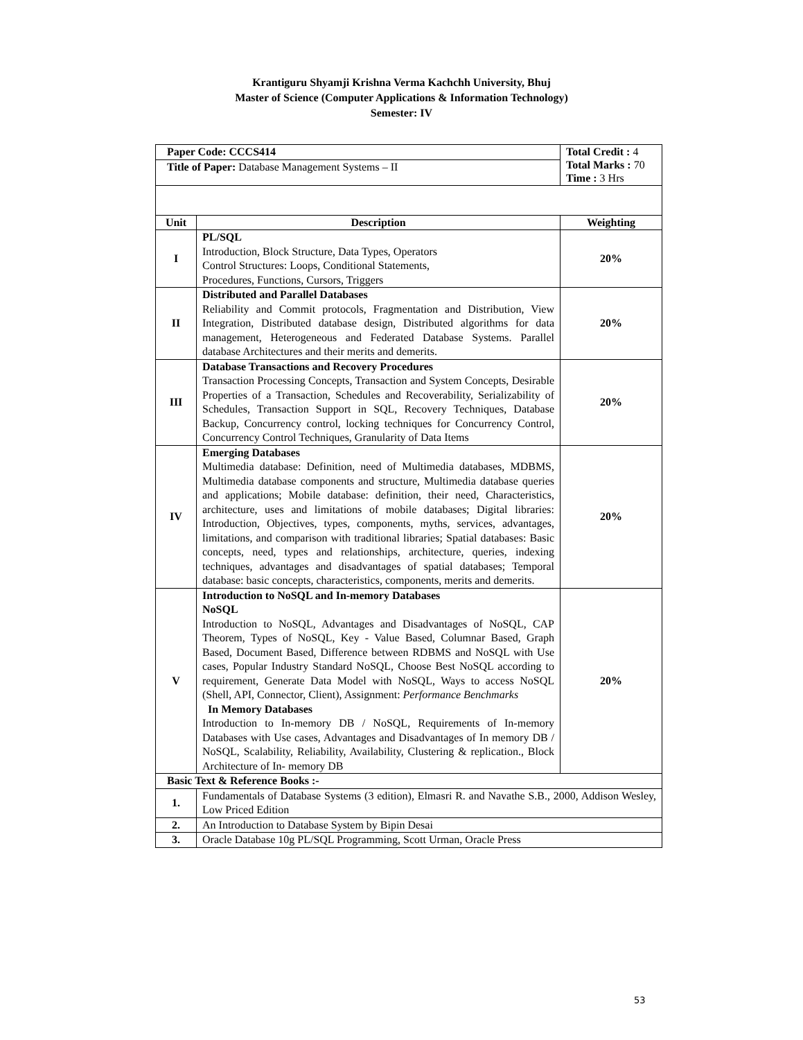Krantiguru Shyamji Krishna Verma Kachchh University, Bhuj
Master of Science (Computer Applications & Information Technology)
Semester: IV
| Paper Code: CCCS414 | | Total Credit : 4 Total Marks : 70 Time : 3 Hrs |
| Title of Paper: Database Management Systems – II | | |
| Unit | Description | Weighting |
| I | PL/SQL Introduction, Block Structure, Data Types, Operators Control Structures: Loops, Conditional Statements, Procedures, Functions, Cursors, Triggers | 20% |
| II | Distributed and Parallel Databases Reliability and Commit protocols, Fragmentation and Distribution, View Integration, Distributed database design, Distributed algorithms for data management, Heterogeneous and Federated Database Systems. Parallel database Architectures and their merits and demerits. | 20% |
| III | Database Transactions and Recovery Procedures Transaction Processing Concepts, Transaction and System Concepts, Desirable Properties of a Transaction, Schedules and Recoverability, Serializability of Schedules, Transaction Support in SQL, Recovery Techniques, Database Backup, Concurrency control, locking techniques for Concurrency Control, Concurrency Control Techniques, Granularity of Data Items | 20% |
| IV | Emerging Databases Multimedia database: Definition, need of Multimedia databases, MDBMS, Multimedia database components and structure, Multimedia database queries and applications; Mobile database: definition, their need, Characteristics, architecture, uses and limitations of mobile databases; Digital libraries: Introduction, Objectives, types, components, myths, services, advantages, limitations, and comparison with traditional libraries; Spatial databases: Basic concepts, need, types and relationships, architecture, queries, indexing techniques, advantages and disadvantages of spatial databases; Temporal database: basic concepts, characteristics, components, merits and demerits. | 20% |
| V | Introduction to NoSQL and In-memory Databases NoSQL Introduction to NoSQL, Advantages and Disadvantages of NoSQL, CAP Theorem, Types of NoSQL, Key - Value Based, Columnar Based, Graph Based, Document Based, Difference between RDBMS and NoSQL with Use cases, Popular Industry Standard NoSQL, Choose Best NoSQL according to requirement, Generate Data Model with NoSQL, Ways to access NoSQL (Shell, API, Connector, Client), Assignment: Performance Benchmarks In Memory Databases Introduction to In-memory DB / NoSQL, Requirements of In-memory Databases with Use cases, Advantages and Disadvantages of In memory DB / NoSQL, Scalability, Reliability, Availability, Clustering & replication., Block Architecture of In- memory DB | 20% |
| Basic Text & Reference Books :- | | |
| 1. | Fundamentals of Database Systems (3 edition), Elmasri R. and Navathe S.B., 2000, Addison Wesley, Low Priced Edition | |
| 2. | An Introduction to Database System by Bipin Desai | |
| 3. | Oracle Database 10g PL/SQL Programming, Scott Urman, Oracle Press | |
53